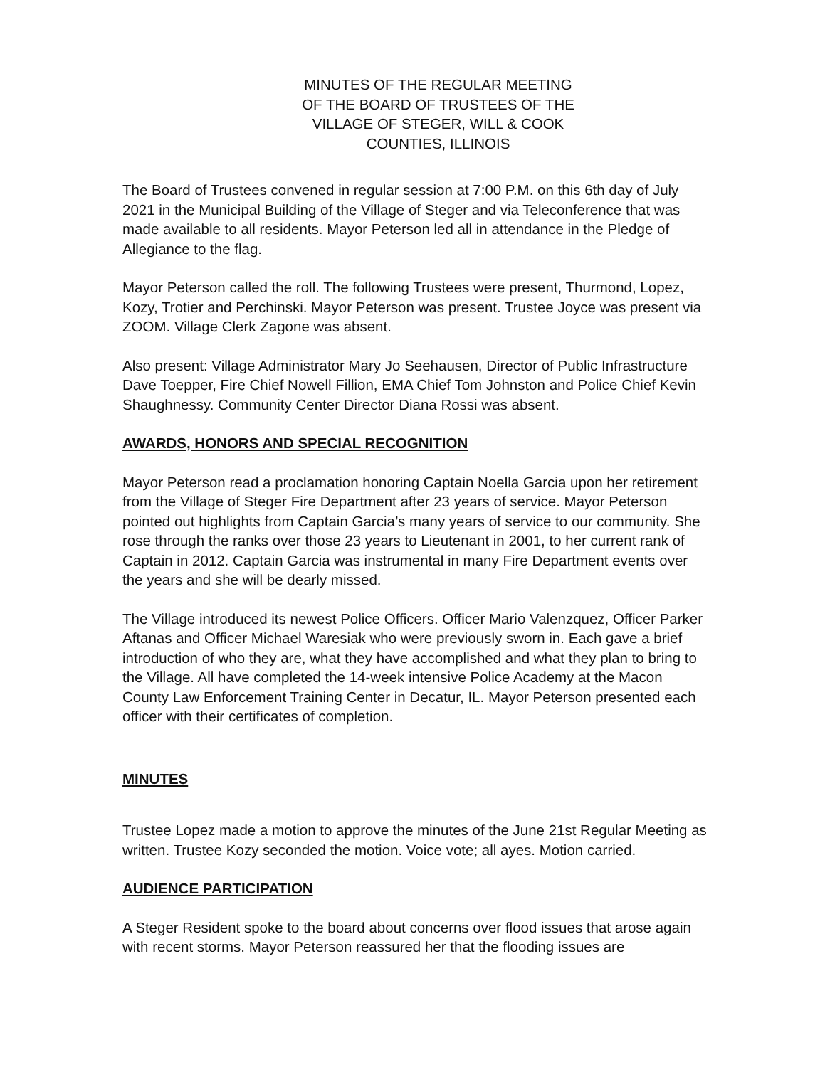MINUTES OF THE REGULAR MEETING
OF THE BOARD OF TRUSTEES OF THE
VILLAGE OF STEGER, WILL & COOK
COUNTIES, ILLINOIS
The Board of Trustees convened in regular session at 7:00 P.M. on this 6th day of July 2021 in the Municipal Building of the Village of Steger and via Teleconference that was made available to all residents. Mayor Peterson led all in attendance in the Pledge of Allegiance to the flag.
Mayor Peterson called the roll. The following Trustees were present, Thurmond, Lopez, Kozy, Trotier and Perchinski. Mayor Peterson was present. Trustee Joyce was present via ZOOM. Village Clerk Zagone was absent.
Also present: Village Administrator Mary Jo Seehausen, Director of Public Infrastructure Dave Toepper, Fire Chief Nowell Fillion, EMA Chief Tom Johnston and Police Chief Kevin Shaughnessy. Community Center Director Diana Rossi was absent.
AWARDS, HONORS AND SPECIAL RECOGNITION
Mayor Peterson read a proclamation honoring Captain Noella Garcia upon her retirement from the Village of Steger Fire Department after 23 years of service. Mayor Peterson pointed out highlights from Captain Garcia’s many years of service to our community. She rose through the ranks over those 23 years to Lieutenant in 2001, to her current rank of Captain in 2012. Captain Garcia was instrumental in many Fire Department events over the years and she will be dearly missed.
The Village introduced its newest Police Officers. Officer Mario Valenzquez, Officer Parker Aftanas and Officer Michael Waresiak who were previously sworn in. Each gave a brief introduction of who they are, what they have accomplished and what they plan to bring to the Village. All have completed the 14-week intensive Police Academy at the Macon County Law Enforcement Training Center in Decatur, IL. Mayor Peterson presented each officer with their certificates of completion.
MINUTES
Trustee Lopez made a motion to approve the minutes of the June 21st Regular Meeting as written. Trustee Kozy seconded the motion. Voice vote; all ayes. Motion carried.
AUDIENCE PARTICIPATION
A Steger Resident spoke to the board about concerns over flood issues that arose again with recent storms. Mayor Peterson reassured her that the flooding issues are